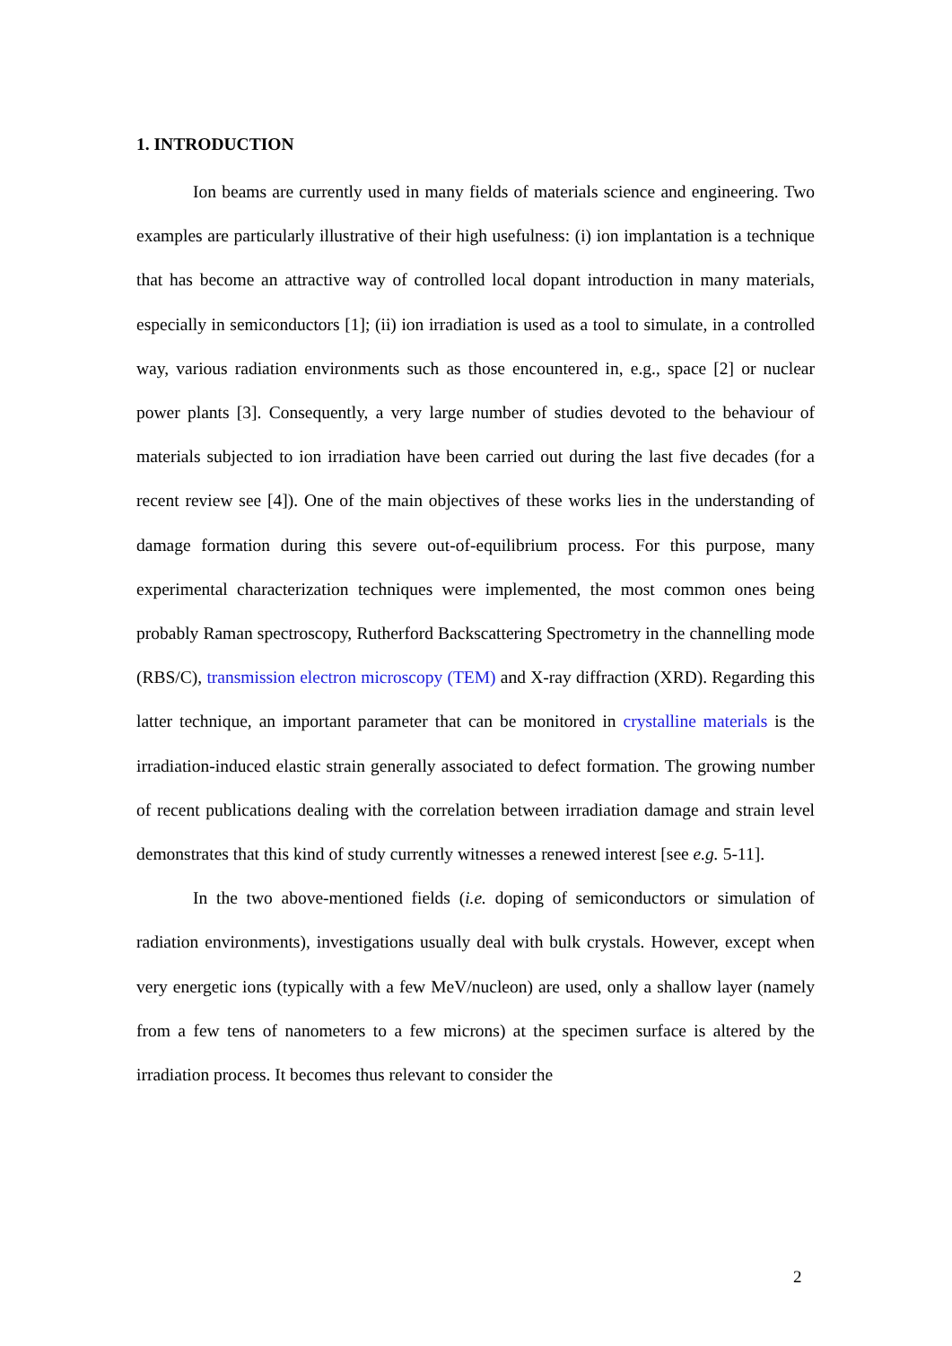1. INTRODUCTION
Ion beams are currently used in many fields of materials science and engineering. Two examples are particularly illustrative of their high usefulness: (i) ion implantation is a technique that has become an attractive way of controlled local dopant introduction in many materials, especially in semiconductors [1]; (ii) ion irradiation is used as a tool to simulate, in a controlled way, various radiation environments such as those encountered in, e.g., space [2] or nuclear power plants [3]. Consequently, a very large number of studies devoted to the behaviour of materials subjected to ion irradiation have been carried out during the last five decades (for a recent review see [4]). One of the main objectives of these works lies in the understanding of damage formation during this severe out-of-equilibrium process. For this purpose, many experimental characterization techniques were implemented, the most common ones being probably Raman spectroscopy, Rutherford Backscattering Spectrometry in the channelling mode (RBS/C), transmission electron microscopy (TEM) and X-ray diffraction (XRD). Regarding this latter technique, an important parameter that can be monitored in crystalline materials is the irradiation-induced elastic strain generally associated to defect formation. The growing number of recent publications dealing with the correlation between irradiation damage and strain level demonstrates that this kind of study currently witnesses a renewed interest [see e.g. 5-11].
In the two above-mentioned fields (i.e. doping of semiconductors or simulation of radiation environments), investigations usually deal with bulk crystals. However, except when very energetic ions (typically with a few MeV/nucleon) are used, only a shallow layer (namely from a few tens of nanometers to a few microns) at the specimen surface is altered by the irradiation process. It becomes thus relevant to consider the
2